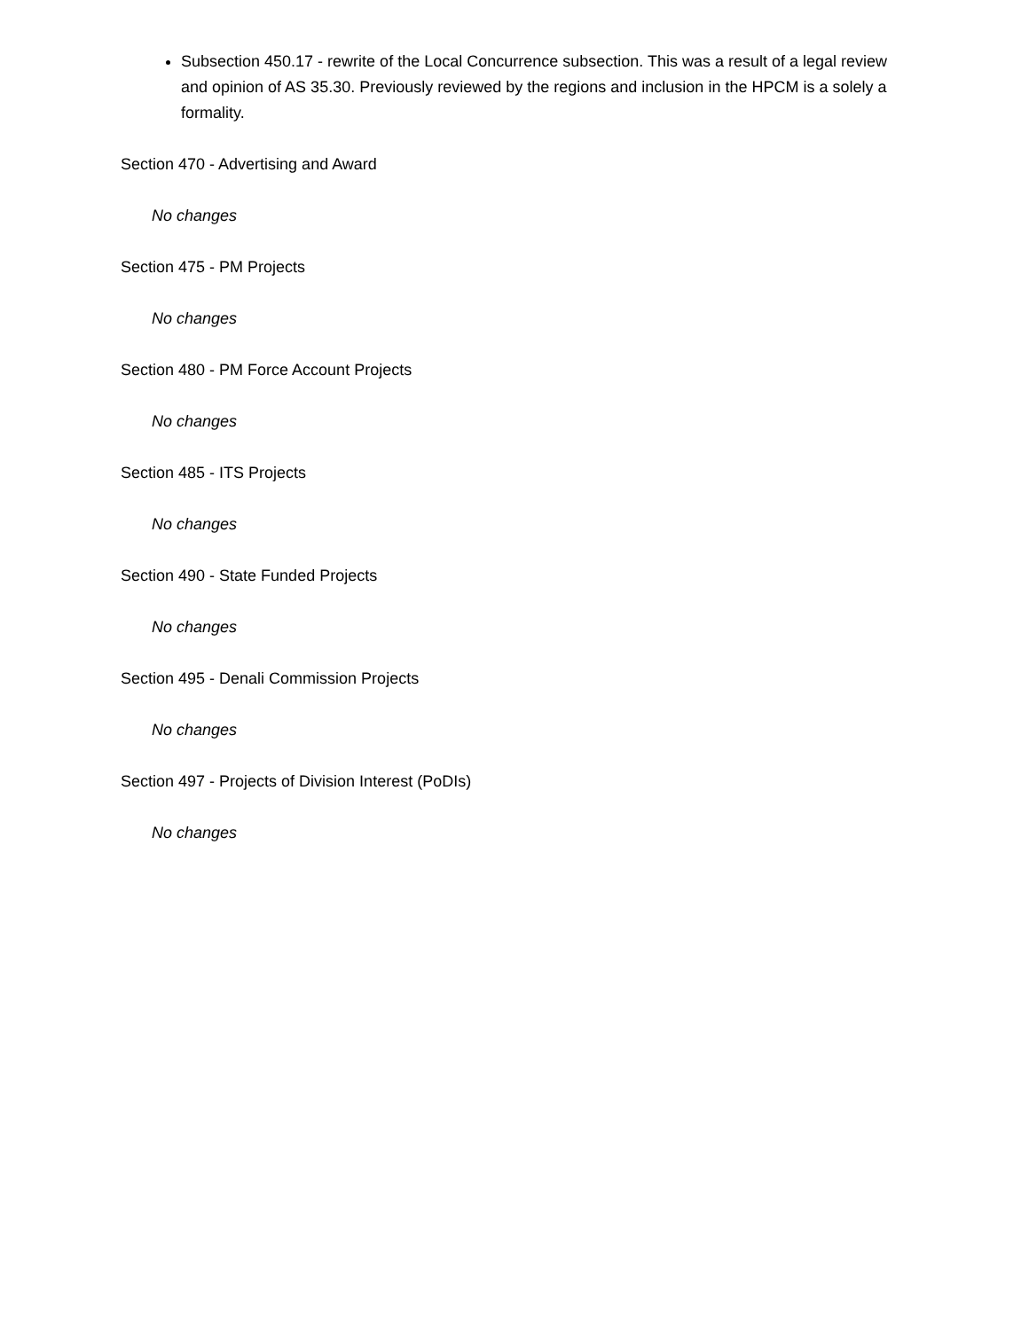Subsection 450.17 - rewrite of the Local Concurrence subsection. This was a result of a legal review and opinion of AS 35.30. Previously reviewed by the regions and inclusion in the HPCM is a solely a formality.
Section 470 - Advertising and Award
No changes
Section 475 - PM Projects
No changes
Section 480 - PM Force Account Projects
No changes
Section 485 - ITS Projects
No changes
Section 490 - State Funded Projects
No changes
Section 495 - Denali Commission Projects
No changes
Section 497 - Projects of Division Interest (PoDIs)
No changes